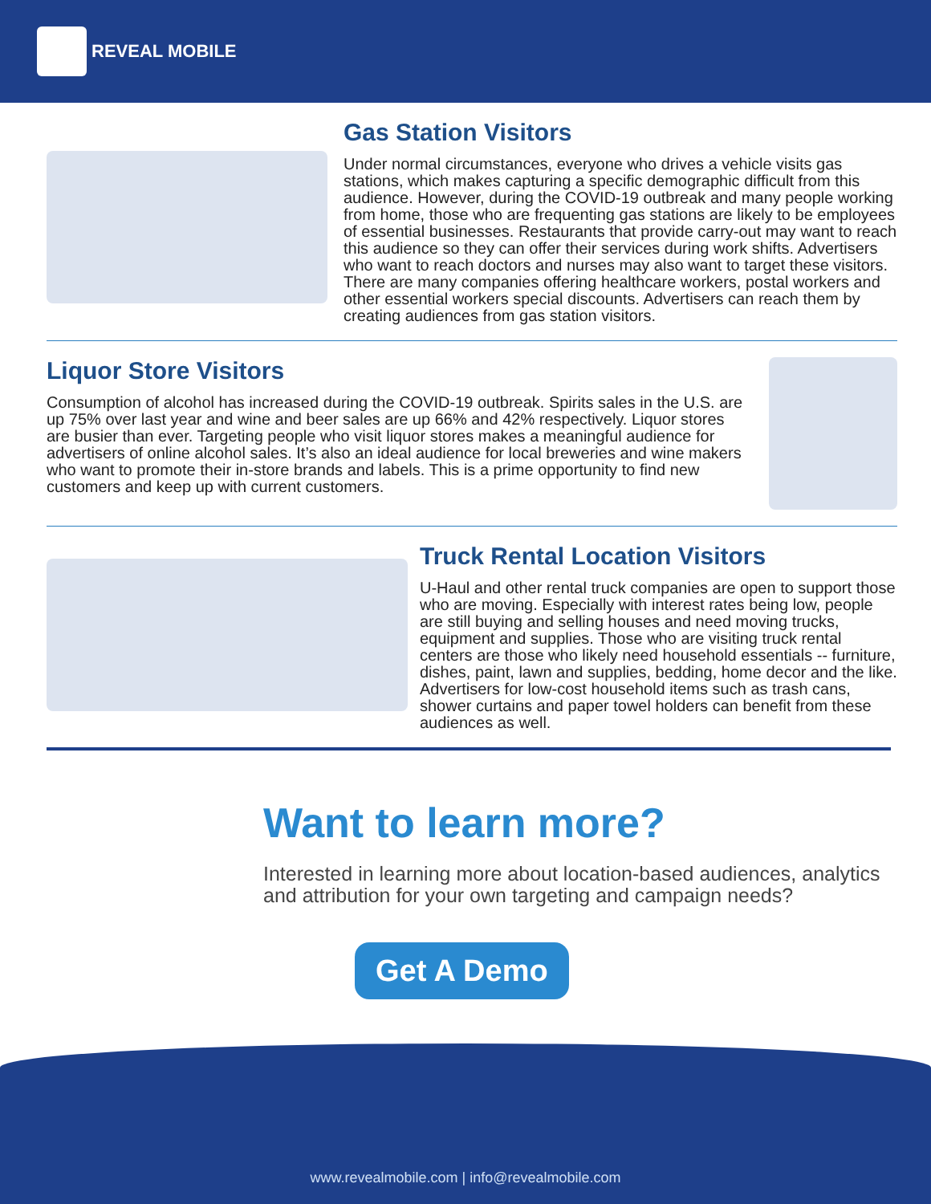REVEAL MOBILE
Gas Station Visitors
Under normal circumstances, everyone who drives a vehicle visits gas stations, which makes capturing a specific demographic difficult from this audience. However, during the COVID-19 outbreak and many people working from home, those who are frequenting gas stations are likely to be employees of essential businesses. Restaurants that provide carry-out may want to reach this audience so they can offer their services during work shifts. Advertisers who want to reach doctors and nurses may also want to target these visitors. There are many companies offering healthcare workers, postal workers and other essential workers special discounts. Advertisers can reach them by creating audiences from gas station visitors.
Liquor Store Visitors
Consumption of alcohol has increased during the COVID-19 outbreak. Spirits sales in the U.S. are up 75% over last year and wine and beer sales are up 66% and 42% respectively. Liquor stores are busier than ever. Targeting people who visit liquor stores makes a meaningful audience for advertisers of online alcohol sales. It’s also an ideal audience for local breweries and wine makers who want to promote their in-store brands and labels. This is a prime opportunity to find new customers and keep up with current customers.
Truck Rental Location Visitors
U-Haul and other rental truck companies are open to support those who are moving. Especially with interest rates being low, people are still buying and selling houses and need moving trucks, equipment and supplies. Those who are visiting truck rental centers are those who likely need household essentials -- furniture, dishes, paint, lawn and supplies, bedding, home decor and the like. Advertisers for low-cost household items such as trash cans, shower curtains and paper towel holders can benefit from these audiences as well.
Want to learn more?
Interested in learning more about location-based audiences, analytics and attribution for your own targeting and campaign needs?
Get A Demo
www.revealmobile.com | info@revealmobile.com